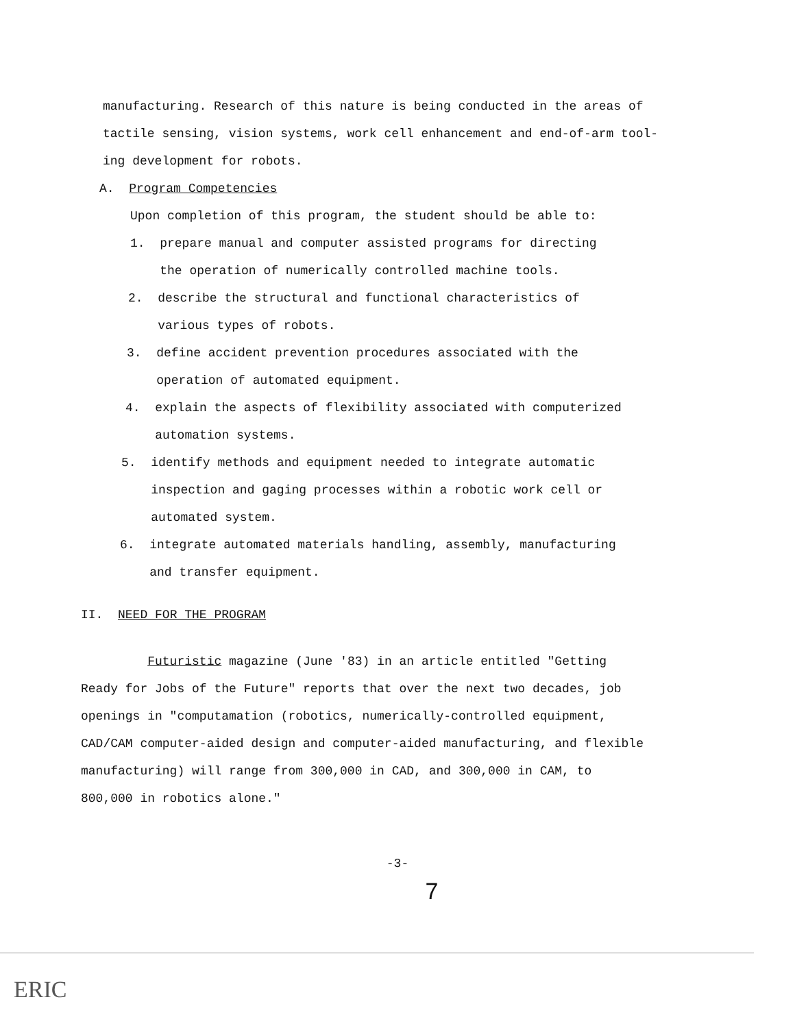manufacturing. Research of this nature is being conducted in the areas of
tactile sensing, vision systems, work cell enhancement and end-of-arm tool-
ing development for robots.
A. Program Competencies
Upon completion of this program, the student should be able to:
1. prepare manual and computer assisted programs for directing
the operation of numerically controlled machine tools.
2. describe the structural and functional characteristics of
various types of robots.
3. define accident prevention procedures associated with the
operation of automated equipment.
4. explain the aspects of flexibility associated with computerized
automation systems.
5. identify methods and equipment needed to integrate automatic
inspection and gaging processes within a robotic work cell or
automated system.
6. integrate automated materials handling, assembly, manufacturing
and transfer equipment.
II. NEED FOR THE PROGRAM
Futuristic magazine (June '83) in an article entitled "Getting
Ready for Jobs of the Future" reports that over the next two decades, job
openings in "computamation (robotics, numerically-controlled equipment,
CAD/CAM computer-aided design and computer-aided manufacturing, and flexible
manufacturing) will range from 300,000 in CAD, and 300,000 in CAM, to
800,000 in robotics alone."
-3-
7
ERIC